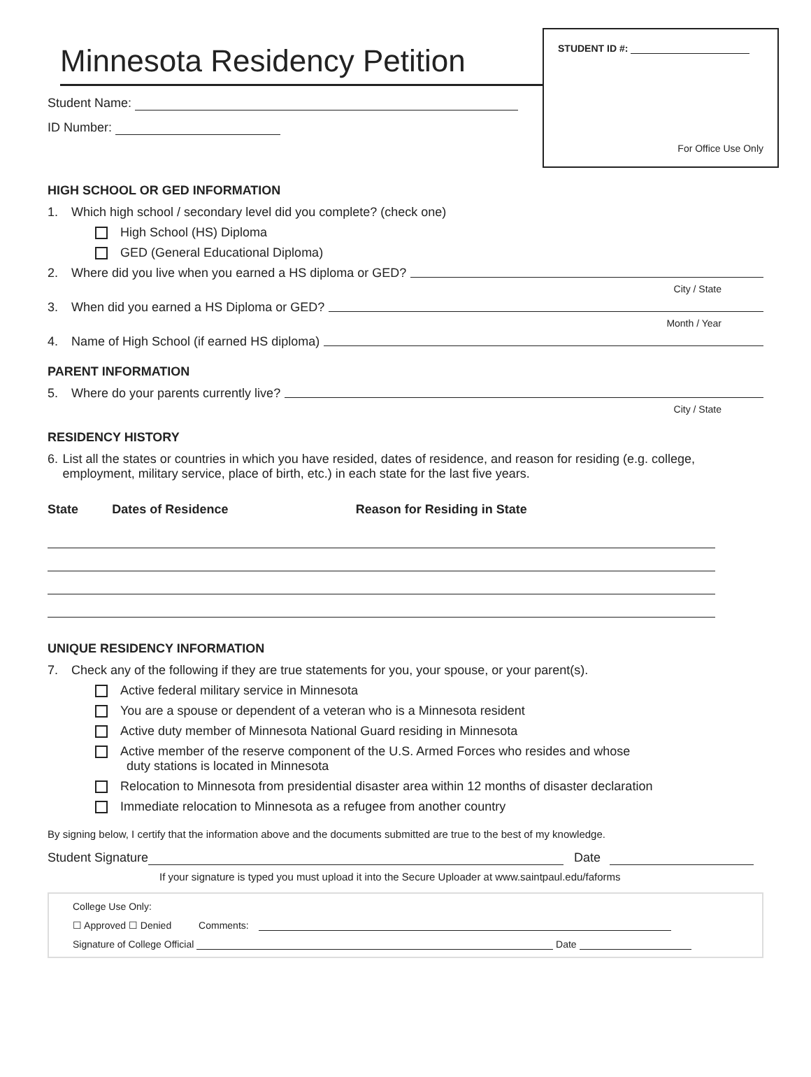Minnesota Residency Petition
Student Name:
ID Number:
STUDENT ID #:
For Office Use Only
HIGH SCHOOL OR GED INFORMATION
1. Which high school / secondary level did you complete? (check one)
High School (HS) Diploma
GED (General Educational Diploma)
2. Where did you live when you earned a HS diploma or GED?
City / State
3. When did you earned a HS Diploma or GED?
Month / Year
4. Name of High School (if earned HS diploma)
PARENT INFORMATION
5. Where do your parents currently live?
City / State
RESIDENCY HISTORY
6. List all the states or countries in which you have resided, dates of residence, and reason for residing (e.g. college, employment, military service, place of birth, etc.) in each state for the last five years.
| State | Dates of Residence | Reason for Residing in State |
| --- | --- | --- |
UNIQUE RESIDENCY INFORMATION
7. Check any of the following if they are true statements for you, your spouse, or your parent(s).
Active federal military service in Minnesota
You are a spouse or dependent of a veteran who is a Minnesota resident
Active duty member of Minnesota National Guard residing in Minnesota
Active member of the reserve component of the U.S. Armed Forces who resides and whose
duty stations is located in Minnesota
Relocation to Minnesota from presidential disaster area within 12 months of disaster declaration
Immediate relocation to Minnesota as a refugee from another country
By signing below, I certify that the information above and the documents submitted are true to the best of my knowledge.
Student Signature Date
If your signature is typed you must upload it into the Secure Uploader at www.saintpaul.edu/faforms
College Use Only:
☐ Approved ☐ Denied Comments:
Signature of College Official Date